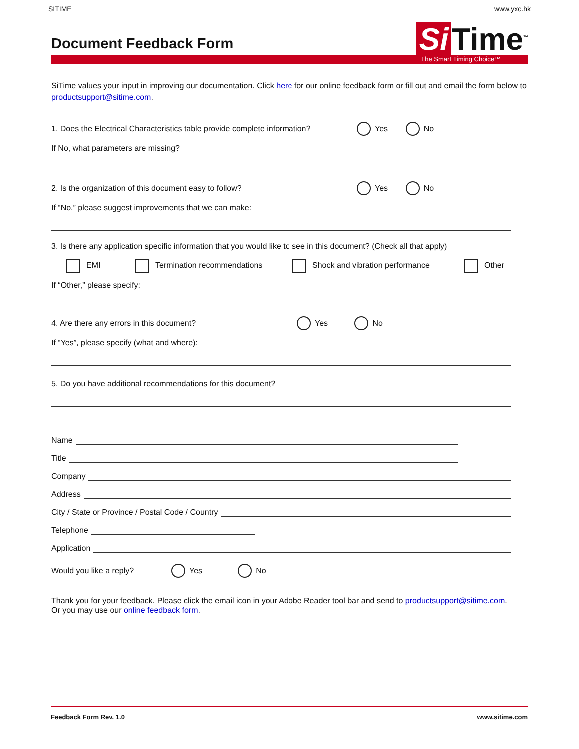SITIME www.yxc.hk
Document Feedback Form
Si Time<sup>™</sup>
The Smart Timing Choice™
SiTime values your input in improving our documentation. Click here for our online feedback form or fill out and email the form below to productsupport@sitime.com.
1. Does the Electrical Characteristics table provide complete information? Yes No
If No, what parameters are missing?
2. Is the organization of this document easy to follow? Yes No
If “No,” please suggest improvements that we can make:
3. Is there any application specific information that you would like to see in this document? (Check all that apply)
EMI Termination recommendations Shock and vibration performance Other
If “Other,” please specify:
4. Are there any errors in this document? Yes No
If “Yes”, please specify (what and where):
5. Do you have additional recommendations for this document?
Name
Title
Company
Address
City / State or Province / Postal Code / Country
Telephone
Application
Would you like a reply? Yes No
Thank you for your feedback. Please click the email icon in your Adobe Reader tool bar and send to productsupport@sitime.com.
Or you may use our online feedback form.
Feedback Form Rev. 1.0 www.sitime.com